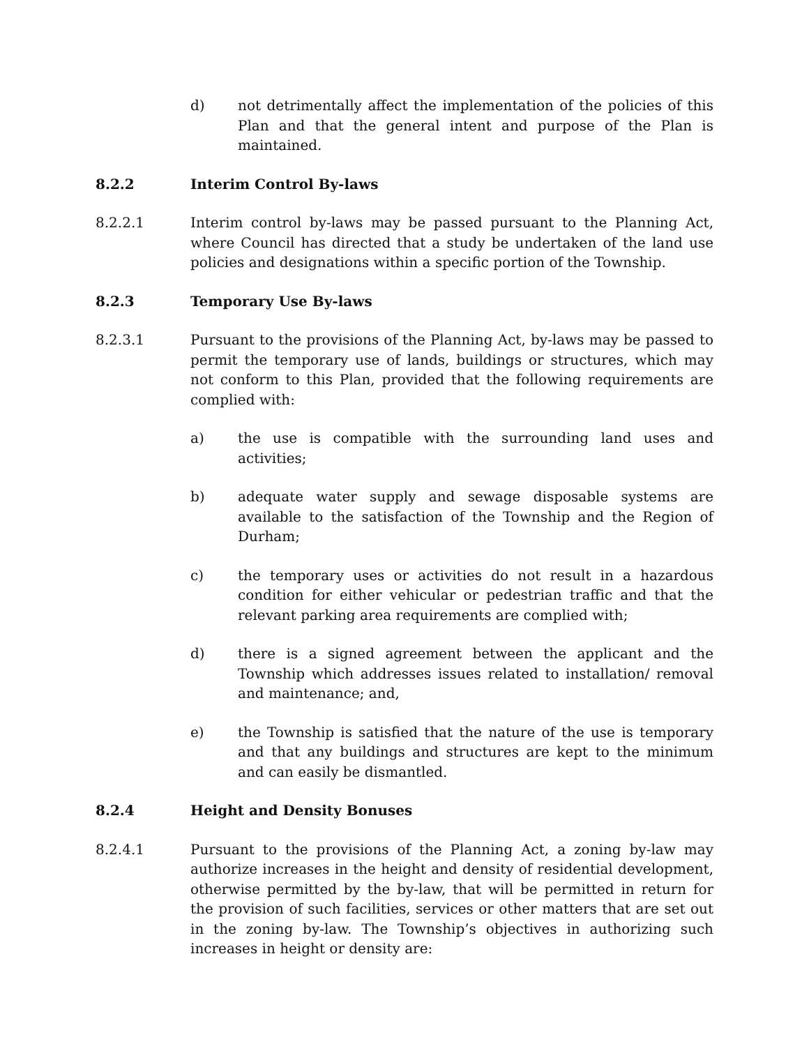d) not detrimentally affect the implementation of the policies of this Plan and that the general intent and purpose of the Plan is maintained.
8.2.2 Interim Control By-laws
8.2.2.1 Interim control by-laws may be passed pursuant to the Planning Act, where Council has directed that a study be undertaken of the land use policies and designations within a specific portion of the Township.
8.2.3 Temporary Use By-laws
8.2.3.1 Pursuant to the provisions of the Planning Act, by-laws may be passed to permit the temporary use of lands, buildings or structures, which may not conform to this Plan, provided that the following requirements are complied with:
a) the use is compatible with the surrounding land uses and activities;
b) adequate water supply and sewage disposable systems are available to the satisfaction of the Township and the Region of Durham;
c) the temporary uses or activities do not result in a hazardous condition for either vehicular or pedestrian traffic and that the relevant parking area requirements are complied with;
d) there is a signed agreement between the applicant and the Township which addresses issues related to installation/ removal and maintenance; and,
e) the Township is satisfied that the nature of the use is temporary and that any buildings and structures are kept to the minimum and can easily be dismantled.
8.2.4 Height and Density Bonuses
8.2.4.1 Pursuant to the provisions of the Planning Act, a zoning by-law may authorize increases in the height and density of residential development, otherwise permitted by the by-law, that will be permitted in return for the provision of such facilities, services or other matters that are set out in the zoning by-law. The Township’s objectives in authorizing such increases in height or density are: